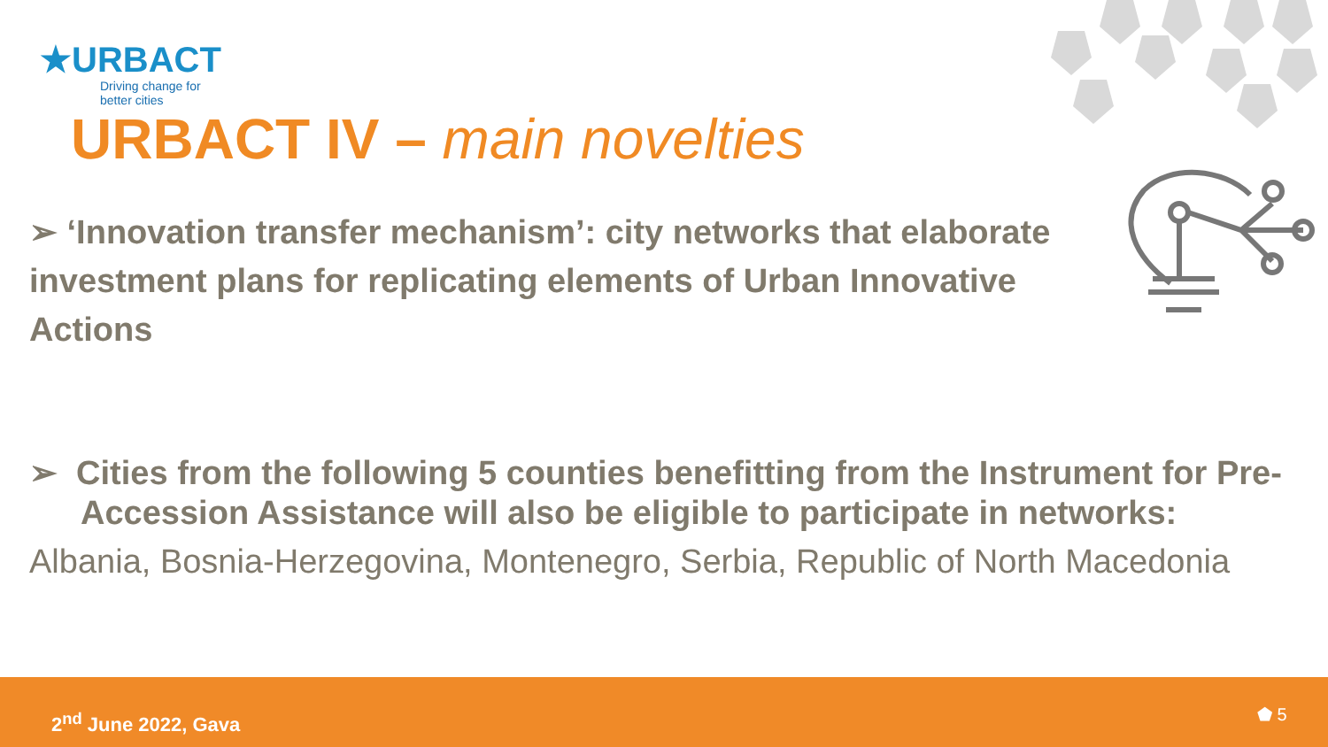★URBACT
Driving change for
better cities
URBACT IV – main novelties
➢ ‘Innovation transfer mechanism’: city networks that elaborate investment plans for replicating elements of Urban Innovative Actions
➢ Cities from the following 5 counties benefitting from the Instrument for Pre-Accession Assistance will also be eligible to participate in networks:
Albania, Bosnia-Herzegovina, Montenegro, Serbia, Republic of North Macedonia
2<sup>nd</sup> June 2022, Gava ⬟ 5